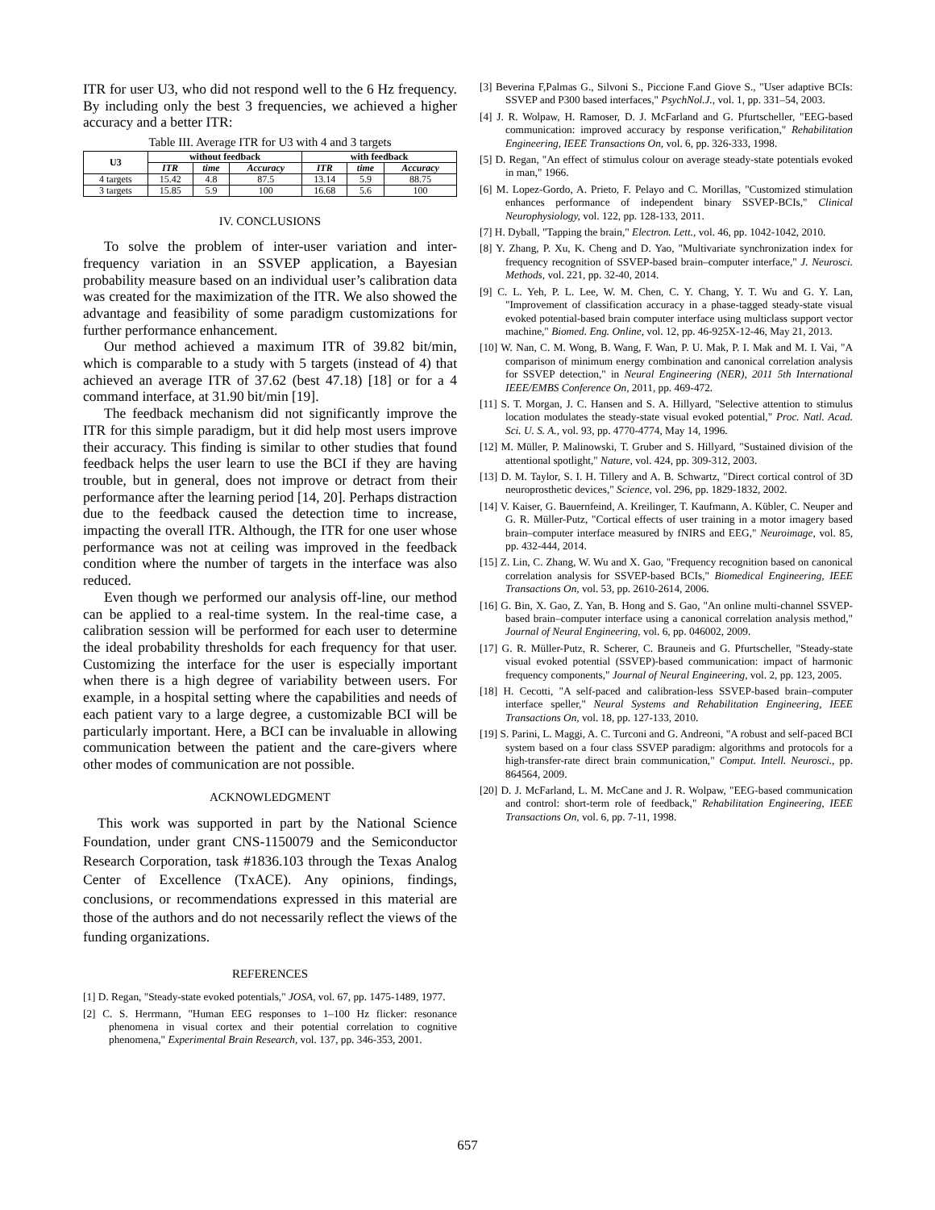ITR for user U3, who did not respond well to the 6 Hz frequency. By including only the best 3 frequencies, we achieved a higher accuracy and a better ITR:
Table III. Average ITR for U3 with 4 and 3 targets
| U3 | without feedback | | | with feedback | | |
| --- | --- | --- | --- | --- | --- | --- |
| | ITR | time | Accuracy | ITR | time | Accuracy |
| 4 targets | 15.42 | 4.8 | 87.5 | 13.14 | 5.9 | 88.75 |
| 3 targets | 15.85 | 5.9 | 100 | 16.68 | 5.6 | 100 |
IV. CONCLUSIONS
To solve the problem of inter-user variation and inter-frequency variation in an SSVEP application, a Bayesian probability measure based on an individual user’s calibration data was created for the maximization of the ITR. We also showed the advantage and feasibility of some paradigm customizations for further performance enhancement.
Our method achieved a maximum ITR of 39.82 bit/min, which is comparable to a study with 5 targets (instead of 4) that achieved an average ITR of 37.62 (best 47.18) [18] or for a 4 command interface, at 31.90 bit/min [19].
The feedback mechanism did not significantly improve the ITR for this simple paradigm, but it did help most users improve their accuracy. This finding is similar to other studies that found feedback helps the user learn to use the BCI if they are having trouble, but in general, does not improve or detract from their performance after the learning period [14, 20]. Perhaps distraction due to the feedback caused the detection time to increase, impacting the overall ITR. Although, the ITR for one user whose performance was not at ceiling was improved in the feedback condition where the number of targets in the interface was also reduced.
Even though we performed our analysis off-line, our method can be applied to a real-time system. In the real-time case, a calibration session will be performed for each user to determine the ideal probability thresholds for each frequency for that user. Customizing the interface for the user is especially important when there is a high degree of variability between users. For example, in a hospital setting where the capabilities and needs of each patient vary to a large degree, a customizable BCI will be particularly important. Here, a BCI can be invaluable in allowing communication between the patient and the care-givers where other modes of communication are not possible.
ACKNOWLEDGMENT
This work was supported in part by the National Science Foundation, under grant CNS-1150079 and the Semiconductor Research Corporation, task #1836.103 through the Texas Analog Center of Excellence (TxACE). Any opinions, findings, conclusions, or recommendations expressed in this material are those of the authors and do not necessarily reflect the views of the funding organizations.
REFERENCES
[1] D. Regan, "Steady-state evoked potentials," JOSA, vol. 67, pp. 1475-1489, 1977.
[2] C. S. Herrmann, "Human EEG responses to 1–100 Hz flicker: resonance phenomena in visual cortex and their potential correlation to cognitive phenomena," Experimental Brain Research, vol. 137, pp. 346-353, 2001.
[3] Beverina F,Palmas G., Silvoni S., Piccione F.and Giove S., "User adaptive BCIs: SSVEP and P300 based interfaces," PsychNol.J., vol. 1, pp. 331–54, 2003.
[4] J. R. Wolpaw, H. Ramoser, D. J. McFarland and G. Pfurtscheller, "EEG-based communication: improved accuracy by response verification," Rehabilitation Engineering, IEEE Transactions On, vol. 6, pp. 326-333, 1998.
[5] D. Regan, "An effect of stimulus colour on average steady-state potentials evoked in man," 1966.
[6] M. Lopez-Gordo, A. Prieto, F. Pelayo and C. Morillas, "Customized stimulation enhances performance of independent binary SSVEP-BCIs," Clinical Neurophysiology, vol. 122, pp. 128-133, 2011.
[7] H. Dyball, "Tapping the brain," Electron. Lett., vol. 46, pp. 1042-1042, 2010.
[8] Y. Zhang, P. Xu, K. Cheng and D. Yao, "Multivariate synchronization index for frequency recognition of SSVEP-based brain–computer interface," J. Neurosci. Methods, vol. 221, pp. 32-40, 2014.
[9] C. L. Yeh, P. L. Lee, W. M. Chen, C. Y. Chang, Y. T. Wu and G. Y. Lan, "Improvement of classification accuracy in a phase-tagged steady-state visual evoked potential-based brain computer interface using multiclass support vector machine," Biomed. Eng. Online, vol. 12, pp. 46-925X-12-46, May 21, 2013.
[10] W. Nan, C. M. Wong, B. Wang, F. Wan, P. U. Mak, P. I. Mak and M. I. Vai, "A comparison of minimum energy combination and canonical correlation analysis for SSVEP detection," in Neural Engineering (NER), 2011 5th International IEEE/EMBS Conference On, 2011, pp. 469-472.
[11] S. T. Morgan, J. C. Hansen and S. A. Hillyard, "Selective attention to stimulus location modulates the steady-state visual evoked potential," Proc. Natl. Acad. Sci. U. S. A., vol. 93, pp. 4770-4774, May 14, 1996.
[12] M. Müller, P. Malinowski, T. Gruber and S. Hillyard, "Sustained division of the attentional spotlight," Nature, vol. 424, pp. 309-312, 2003.
[13] D. M. Taylor, S. I. H. Tillery and A. B. Schwartz, "Direct cortical control of 3D neuroprosthetic devices," Science, vol. 296, pp. 1829-1832, 2002.
[14] V. Kaiser, G. Bauernfeind, A. Kreilinger, T. Kaufmann, A. Kübler, C. Neuper and G. R. Müller-Putz, "Cortical effects of user training in a motor imagery based brain–computer interface measured by fNIRS and EEG," Neuroimage, vol. 85, pp. 432-444, 2014.
[15] Z. Lin, C. Zhang, W. Wu and X. Gao, "Frequency recognition based on canonical correlation analysis for SSVEP-based BCIs," Biomedical Engineering, IEEE Transactions On, vol. 53, pp. 2610-2614, 2006.
[16] G. Bin, X. Gao, Z. Yan, B. Hong and S. Gao, "An online multi-channel SSVEP-based brain–computer interface using a canonical correlation analysis method," Journal of Neural Engineering, vol. 6, pp. 046002, 2009.
[17] G. R. Müller-Putz, R. Scherer, C. Brauneis and G. Pfurtscheller, "Steady-state visual evoked potential (SSVEP)-based communication: impact of harmonic frequency components," Journal of Neural Engineering, vol. 2, pp. 123, 2005.
[18] H. Cecotti, "A self-paced and calibration-less SSVEP-based brain–computer interface speller," Neural Systems and Rehabilitation Engineering, IEEE Transactions On, vol. 18, pp. 127-133, 2010.
[19] S. Parini, L. Maggi, A. C. Turconi and G. Andreoni, "A robust and self-paced BCI system based on a four class SSVEP paradigm: algorithms and protocols for a high-transfer-rate direct brain communication," Comput. Intell. Neurosci., pp. 864564, 2009.
[20] D. J. McFarland, L. M. McCane and J. R. Wolpaw, "EEG-based communication and control: short-term role of feedback," Rehabilitation Engineering, IEEE Transactions On, vol. 6, pp. 7-11, 1998.
657